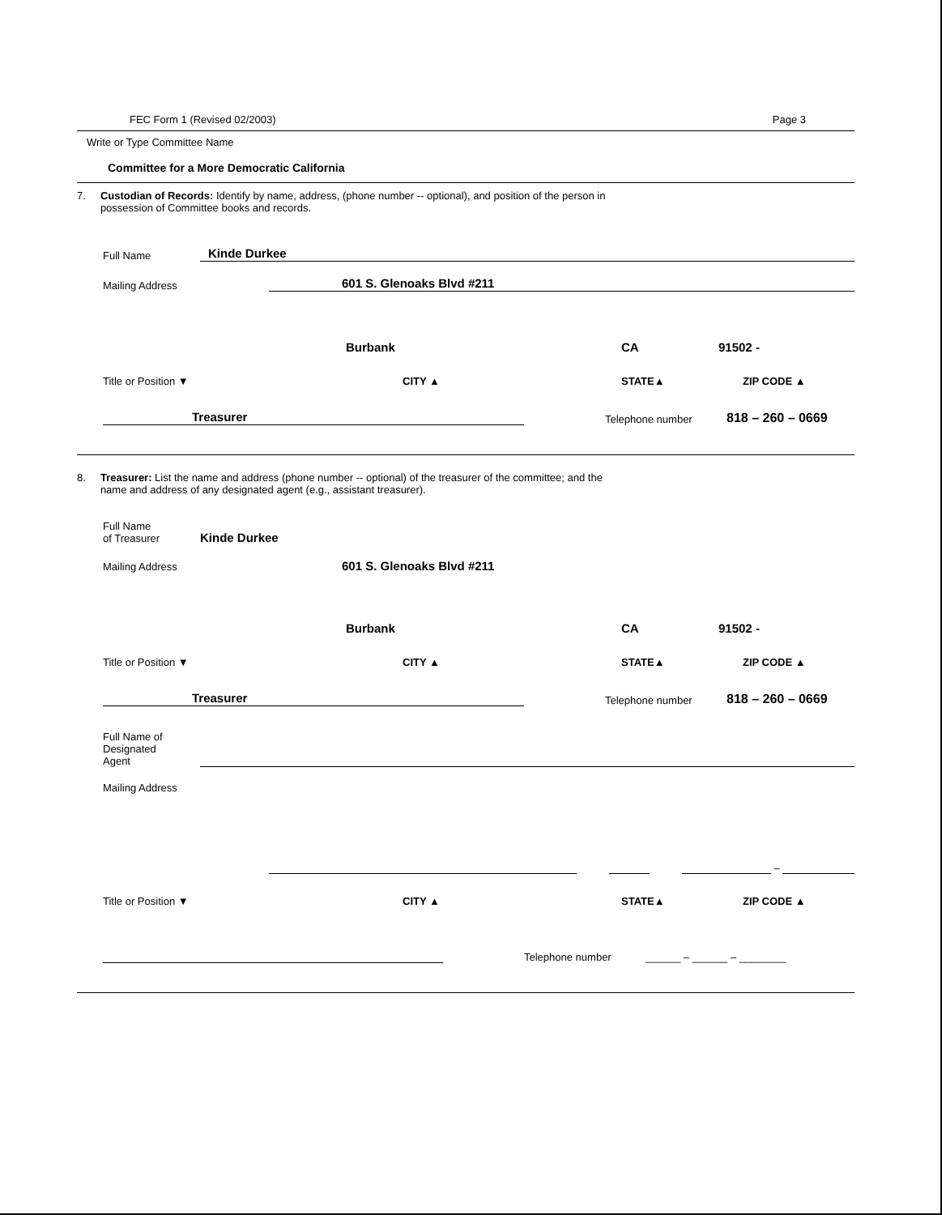FEC Form 1 (Revised 02/2003) Page 3
Write or Type Committee Name
Committee for a More Democratic California
7. Custodian of Records: Identify by name, address, (phone number -- optional), and position of the person in
possession of Committee books and records.
Full Name Kinde Durkee
Mailing Address 601 S. Glenoaks Blvd #211
Burbank CA 91502 -
Title or Position ▼ CITY ▲ STATE▲ ZIP CODE ▲
Treasurer Telephone number 818 – 260 – 0669
8. Treasurer: List the name and address (phone number -- optional) of the treasurer of the committee; and the
name and address of any designated agent (e.g., assistant treasurer).
Full Name
of Treasurer Kinde Durkee
Mailing Address 601 S. Glenoaks Blvd #211
Burbank CA 91502 -
Title or Position ▼ CITY ▲ STATE▲ ZIP CODE ▲
Treasurer Telephone number 818 – 260 – 0669
Full Name of
Designated
Agent
Mailing Address
–
Title or Position ▼ CITY ▲ STATE▲ ZIP CODE ▲
Telephone number ______ – ______ – ________